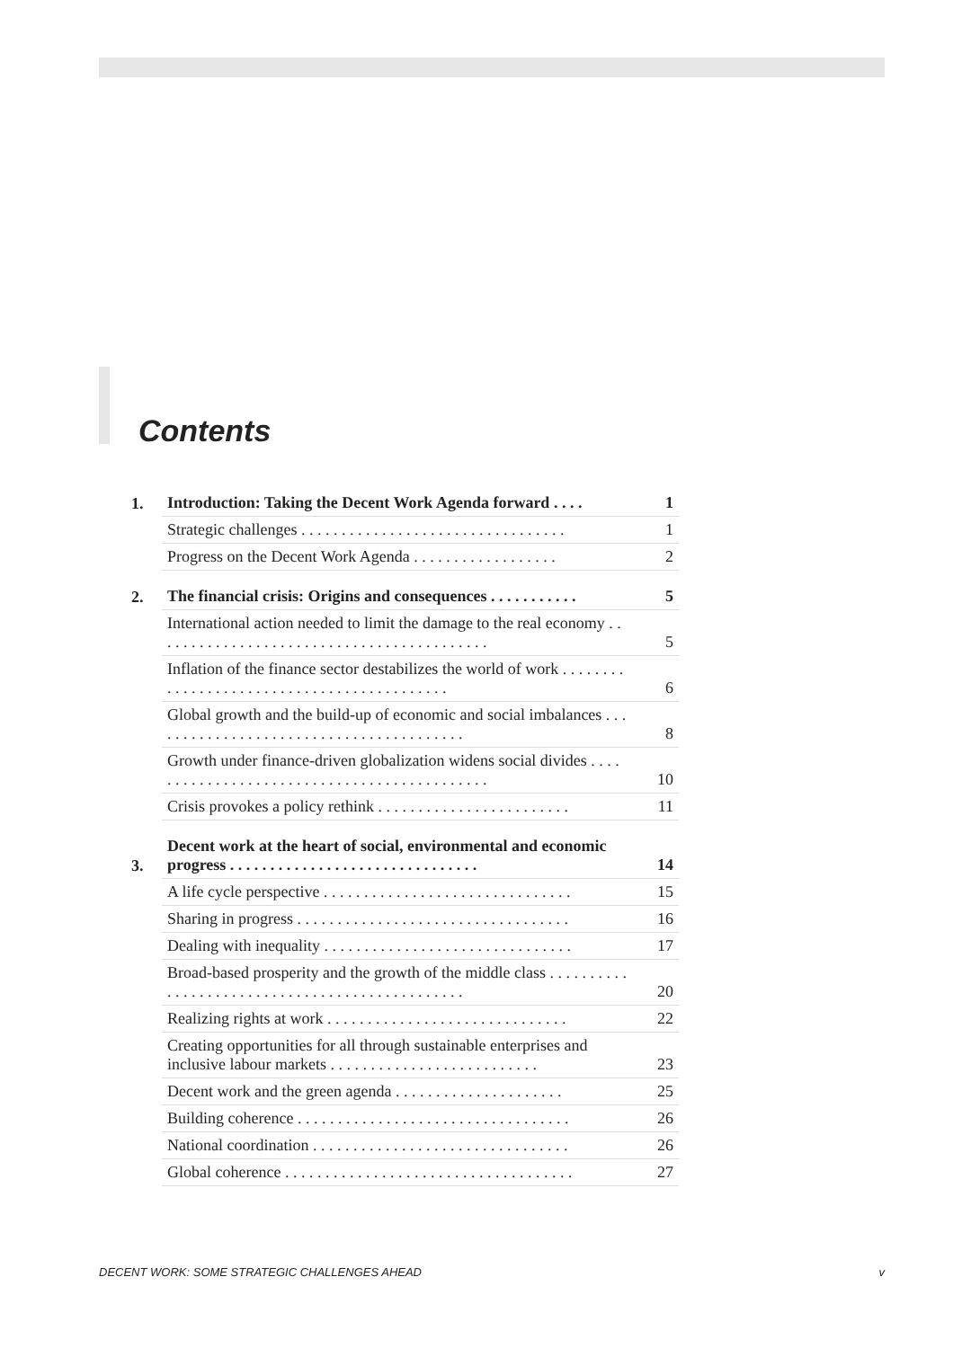Contents
| 1. | Introduction: Taking the Decent Work Agenda forward . . . . | 1 |
| | Strategic challenges . . . . . . . . . . . . . . . . . . . . . . . . . . . . . . . . . | 1 |
| | Progress on the Decent Work Agenda . . . . . . . . . . . . . . . . . . | 2 |
| 2. | The financial crisis: Origins and consequences . . . . . . . . . . . | 5 |
| | International action needed to limit the damage to the real economy . . . . . . . . . . . . . . . . . . . . . . . . . . . . . . . . . . . . . . . . . . | 5 |
| | Inflation of the finance sector destabilizes the world of work . . . . . . . . . . . . . . . . . . . . . . . . . . . . . . . . . . . . . . . . . . . | 6 |
| | Global growth and the build-up of economic and social imbalances . . . . . . . . . . . . . . . . . . . . . . . . . . . . . . . . . . . . . . . . | 8 |
| | Growth under finance-driven globalization widens social divides . . . . . . . . . . . . . . . . . . . . . . . . . . . . . . . . . . . . . . . . . . . . | 10 |
| | Crisis provokes a policy rethink . . . . . . . . . . . . . . . . . . . . . . . . | 11 |
| 3. | Decent work at the heart of social, environmental and economic progress . . . . . . . . . . . . . . . . . . . . . . . . . . . . . . . | 14 |
| | A life cycle perspective . . . . . . . . . . . . . . . . . . . . . . . . . . . . . . . | 15 |
| | Sharing in progress . . . . . . . . . . . . . . . . . . . . . . . . . . . . . . . . . . | 16 |
| | Dealing with inequality . . . . . . . . . . . . . . . . . . . . . . . . . . . . . . . | 17 |
| | Broad-based prosperity and the growth of the middle class . . . . . . . . . . . . . . . . . . . . . . . . . . . . . . . . . . . . . . . . . . . . . . . | 20 |
| | Realizing rights at work . . . . . . . . . . . . . . . . . . . . . . . . . . . . . . | 22 |
| | Creating opportunities for all through sustainable enterprises and inclusive labour markets . . . . . . . . . . . . . . . . . . . . . . . . . . | 23 |
| | Decent work and the green agenda . . . . . . . . . . . . . . . . . . . . . | 25 |
| | Building coherence . . . . . . . . . . . . . . . . . . . . . . . . . . . . . . . . . . | 26 |
| | National coordination . . . . . . . . . . . . . . . . . . . . . . . . . . . . . . . . | 26 |
| | Global coherence . . . . . . . . . . . . . . . . . . . . . . . . . . . . . . . . . . . . | 27 |
DECENT WORK: SOME STRATEGIC CHALLENGES AHEAD v